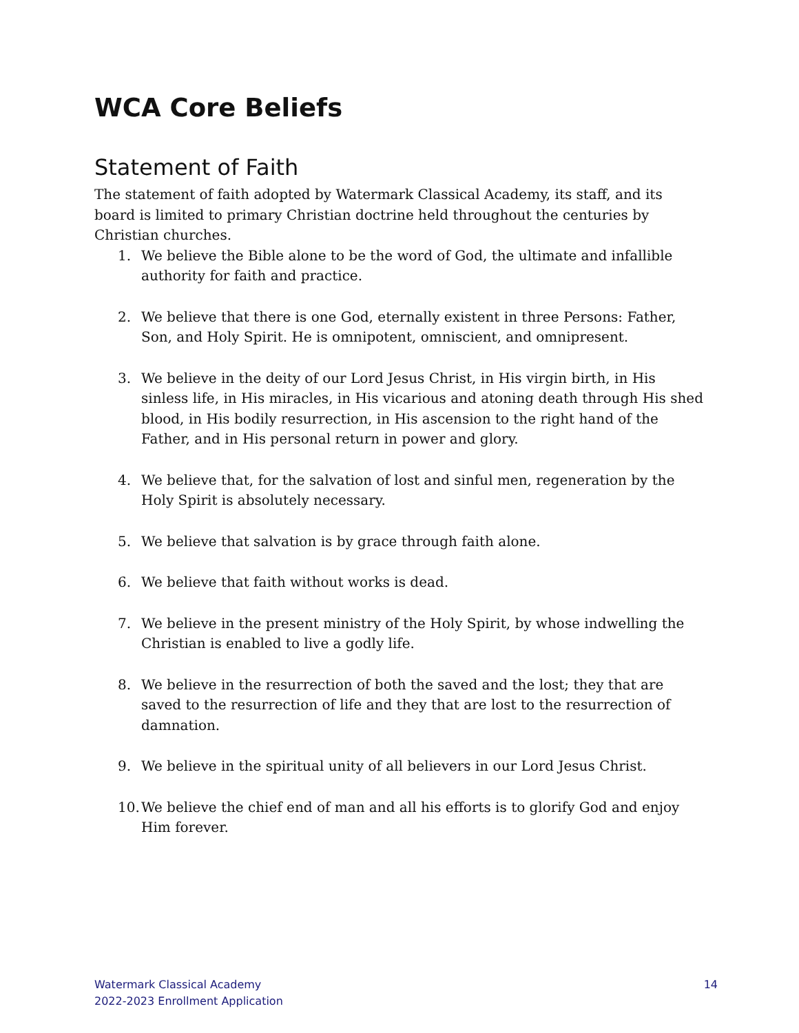WCA Core Beliefs
Statement of Faith
The statement of faith adopted by Watermark Classical Academy, its staff, and its board is limited to primary Christian doctrine held throughout the centuries by Christian churches.
1. We believe the Bible alone to be the word of God, the ultimate and infallible authority for faith and practice.
2. We believe that there is one God, eternally existent in three Persons: Father, Son, and Holy Spirit. He is omnipotent, omniscient, and omnipresent.
3. We believe in the deity of our Lord Jesus Christ, in His virgin birth, in His sinless life, in His miracles, in His vicarious and atoning death through His shed blood, in His bodily resurrection, in His ascension to the right hand of the Father, and in His personal return in power and glory.
4. We believe that, for the salvation of lost and sinful men, regeneration by the Holy Spirit is absolutely necessary.
5. We believe that salvation is by grace through faith alone.
6. We believe that faith without works is dead.
7. We believe in the present ministry of the Holy Spirit, by whose indwelling the Christian is enabled to live a godly life.
8. We believe in the resurrection of both the saved and the lost; they that are saved to the resurrection of life and they that are lost to the resurrection of damnation.
9. We believe in the spiritual unity of all believers in our Lord Jesus Christ.
10. We believe the chief end of man and all his efforts is to glorify God and enjoy Him forever.
Watermark Classical Academy
2022-2023 Enrollment Application
14